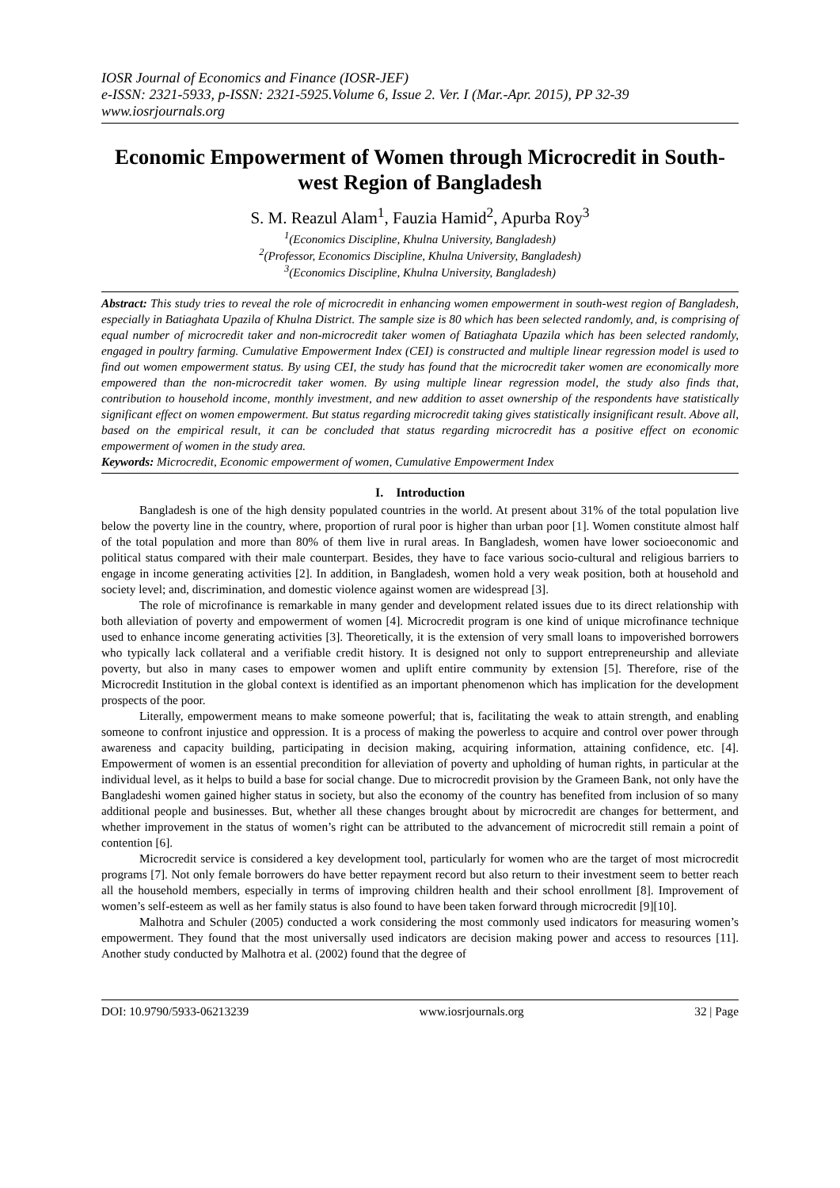IOSR Journal of Economics and Finance (IOSR-JEF)
e-ISSN: 2321-5933, p-ISSN: 2321-5925.Volume 6, Issue 2. Ver. I (Mar.-Apr. 2015), PP 32-39
www.iosrjournals.org
Economic Empowerment of Women through Microcredit in South-west Region of Bangladesh
S. M. Reazul Alam<sup>1</sup>, Fauzia Hamid<sup>2</sup>, Apurba Roy<sup>3</sup>
<sup>1</sup> (Economics Discipline, Khulna University, Bangladesh)
<sup>2</sup> (Professor, Economics Discipline, Khulna University, Bangladesh)
<sup>3</sup> (Economics Discipline, Khulna University, Bangladesh)
Abstract: This study tries to reveal the role of microcredit in enhancing women empowerment in south-west region of Bangladesh, especially in Batiaghata Upazila of Khulna District. The sample size is 80 which has been selected randomly, and, is comprising of equal number of microcredit taker and non-microcredit taker women of Batiaghata Upazila which has been selected randomly, engaged in poultry farming. Cumulative Empowerment Index (CEI) is constructed and multiple linear regression model is used to find out women empowerment status. By using CEI, the study has found that the microcredit taker women are economically more empowered than the non-microcredit taker women. By using multiple linear regression model, the study also finds that, contribution to household income, monthly investment, and new addition to asset ownership of the respondents have statistically significant effect on women empowerment. But status regarding microcredit taking gives statistically insignificant result. Above all, based on the empirical result, it can be concluded that status regarding microcredit has a positive effect on economic empowerment of women in the study area.
Keywords: Microcredit, Economic empowerment of women, Cumulative Empowerment Index
I. Introduction
Bangladesh is one of the high density populated countries in the world. At present about 31% of the total population live below the poverty line in the country, where, proportion of rural poor is higher than urban poor [1]. Women constitute almost half of the total population and more than 80% of them live in rural areas. In Bangladesh, women have lower socioeconomic and political status compared with their male counterpart. Besides, they have to face various socio-cultural and religious barriers to engage in income generating activities [2]. In addition, in Bangladesh, women hold a very weak position, both at household and society level; and, discrimination, and domestic violence against women are widespread [3].
The role of microfinance is remarkable in many gender and development related issues due to its direct relationship with both alleviation of poverty and empowerment of women [4]. Microcredit program is one kind of unique microfinance technique used to enhance income generating activities [3]. Theoretically, it is the extension of very small loans to impoverished borrowers who typically lack collateral and a verifiable credit history. It is designed not only to support entrepreneurship and alleviate poverty, but also in many cases to empower women and uplift entire community by extension [5]. Therefore, rise of the Microcredit Institution in the global context is identified as an important phenomenon which has implication for the development prospects of the poor.
Literally, empowerment means to make someone powerful; that is, facilitating the weak to attain strength, and enabling someone to confront injustice and oppression. It is a process of making the powerless to acquire and control over power through awareness and capacity building, participating in decision making, acquiring information, attaining confidence, etc. [4]. Empowerment of women is an essential precondition for alleviation of poverty and upholding of human rights, in particular at the individual level, as it helps to build a base for social change. Due to microcredit provision by the Grameen Bank, not only have the Bangladeshi women gained higher status in society, but also the economy of the country has benefited from inclusion of so many additional people and businesses. But, whether all these changes brought about by microcredit are changes for betterment, and whether improvement in the status of women’s right can be attributed to the advancement of microcredit still remain a point of contention [6].
Microcredit service is considered a key development tool, particularly for women who are the target of most microcredit programs [7]. Not only female borrowers do have better repayment record but also return to their investment seem to better reach all the household members, especially in terms of improving children health and their school enrollment [8]. Improvement of women’s self-esteem as well as her family status is also found to have been taken forward through microcredit [9][10].
Malhotra and Schuler (2005) conducted a work considering the most commonly used indicators for measuring women’s empowerment. They found that the most universally used indicators are decision making power and access to resources [11]. Another study conducted by Malhotra et al. (2002) found that the degree of
DOI: 10.9790/5933-06213239 www.iosrjournals.org 32 | Page